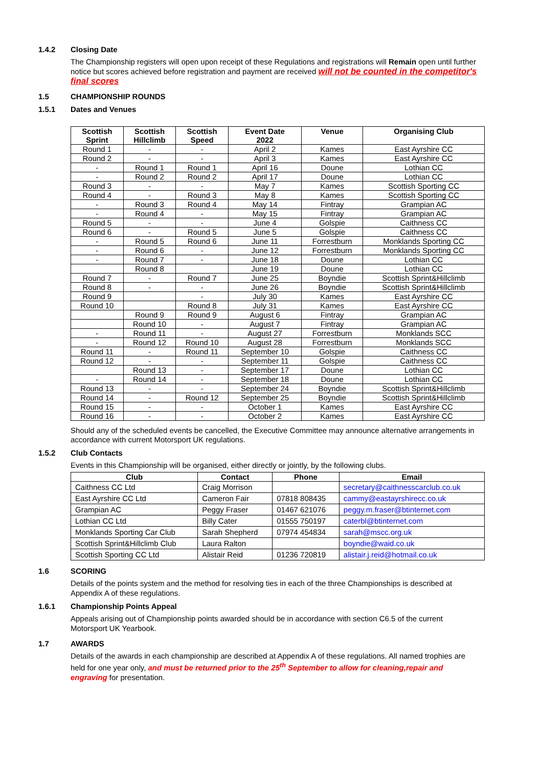1.4.2 Closing Date
The Championship registers will open upon receipt of these Regulations and registrations will Remain open until further notice but scores achieved before registration and payment are received will not be counted in the competitor's final scores
1.5 CHAMPIONSHIP ROUNDS
1.5.1 Dates and Venues
| Scottish Sprint | Scottish Hillclimb | Scottish Speed | Event Date 2022 | Venue | Organising Club |
| --- | --- | --- | --- | --- | --- |
| Round 1 | - | - | April 2 | Kames | East Ayrshire CC |
| Round 2 | - | - | April 3 | Kames | East Ayrshire CC |
| - | Round 1 | Round 1 | April 16 | Doune | Lothian CC |
| - | Round 2 | Round 2 | April 17 | Doune | Lothian CC |
| Round 3 | - | - | May 7 | Kames | Scottish Sporting CC |
| Round 4 | - | Round 3 | May 8 | Kames | Scottish Sporting CC |
| - | Round 3 | Round 4 | May 14 | Fintray | Grampian AC |
| - | Round 4 | - | May 15 | Fintray | Grampian AC |
| Round 5 | - | - | June 4 | Golspie | Caithness CC |
| Round 6 | - | Round 5 | June 5 | Golspie | Caithness CC |
| - | Round 5 | Round 6 | June 11 | Forrestburn | Monklands Sporting CC |
| - | Round 6 | - | June 12 | Forrestburn | Monklands Sporting CC |
| - | Round 7 | - | June 18 | Doune | Lothian CC |
| | Round 8 | | June 19 | Doune | Lothian CC |
| Round 7 | - | Round 7 | June 25 | Boyndie | Scottish Sprint&Hillclimb |
| Round 8 | - | - | June 26 | Boyndie | Scottish Sprint&Hillclimb |
| Round 9 | | - | July 30 | Kames | East Ayrshire CC |
| Round 10 | | Round 8 | July 31 | Kames | East Ayrshire CC |
| | Round 9 | Round 9 | August 6 | Fintray | Grampian AC |
| | Round 10 | - | August 7 | Fintray | Grampian AC |
| - | Round 11 | - | August 27 | Forrestburn | Monklands SCC |
| - | Round 12 | Round 10 | August 28 | Forrestburn | Monklands SCC |
| Round 11 | - | Round 11 | September 10 | Golspie | Caithness CC |
| Round 12 | - | - | September 11 | Golspie | Caithness CC |
| | Round 13 | - | September 17 | Doune | Lothian CC |
| - | Round 14 | - | September 18 | Doune | Lothian CC |
| Round 13 | - | - | September 24 | Boyndie | Scottish Sprint&Hillclimb |
| Round 14 | - | Round 12 | September 25 | Boyndie | Scottish Sprint&Hillclimb |
| Round 15 | - | - | October 1 | Kames | East Ayrshire CC |
| Round 16 | - | - | October 2 | Kames | East Ayrshire CC |
Should any of the scheduled events be cancelled, the Executive Committee may announce alternative arrangements in accordance with current Motorsport UK regulations.
1.5.2 Club Contacts
Events in this Championship will be organised, either directly or jointly, by the following clubs.
| Club | Contact | Phone | Email |
| --- | --- | --- | --- |
| Caithness CC Ltd | Craig Morrison | | secretary@caithnesscarclub.co.uk |
| East Ayrshire CC Ltd | Cameron Fair | 07818 808435 | cammy@eastayrshirecc.co.uk |
| Grampian AC | Peggy Fraser | 01467 621076 | peggy.m.fraser@btinternet.com |
| Lothian CC Ltd | Billy Cater | 01555 750197 | caterbl@btinternet.com |
| Monklands Sporting Car Club | Sarah Shepherd | 07974 454834 | sarah@mscc.org.uk |
| Scottish Sprint&Hillclimb Club | Laura Ralton | | boyndie@waid.co.uk |
| Scottish Sporting CC Ltd | Alistair Reid | 01236 720819 | alistair.j.reid@hotmail.co.uk |
1.6 SCORING
Details of the points system and the method for resolving ties in each of the three Championships is described at Appendix A of these regulations.
1.6.1 Championship Points Appeal
Appeals arising out of Championship points awarded should be in accordance with section C6.5 of the current Motorsport UK Yearbook.
1.7 AWARDS
Details of the awards in each championship are described at Appendix A of these regulations. All named trophies are held for one year only, and must be returned prior to the 25<sup>th</sup> September to allow for cleaning,repair and engraving for presentation.